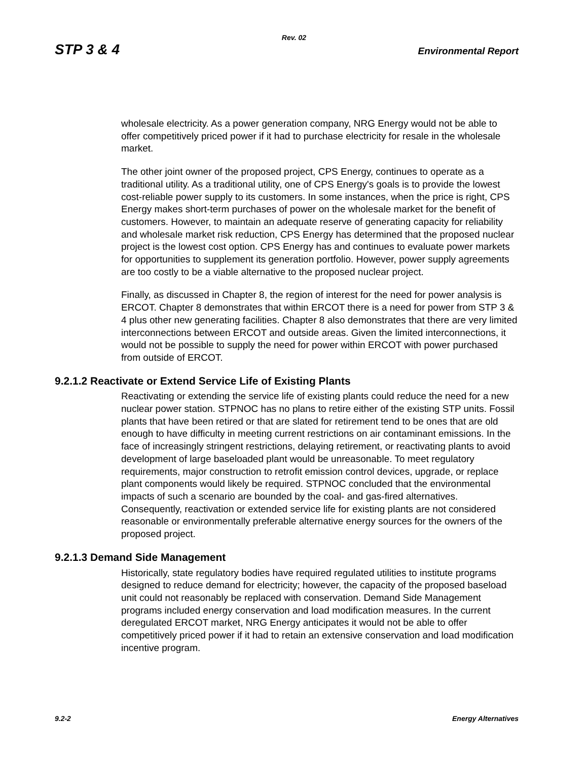Rev. 02
STP 3 & 4 Environmental Report
wholesale electricity. As a power generation company, NRG Energy would not be able to offer competitively priced power if it had to purchase electricity for resale in the wholesale market.
The other joint owner of the proposed project, CPS Energy, continues to operate as a traditional utility. As a traditional utility, one of CPS Energy's goals is to provide the lowest cost-reliable power supply to its customers. In some instances, when the price is right, CPS Energy makes short-term purchases of power on the wholesale market for the benefit of customers. However, to maintain an adequate reserve of generating capacity for reliability and wholesale market risk reduction, CPS Energy has determined that the proposed nuclear project is the lowest cost option. CPS Energy has and continues to evaluate power markets for opportunities to supplement its generation portfolio. However, power supply agreements are too costly to be a viable alternative to the proposed nuclear project.
Finally, as discussed in Chapter 8, the region of interest for the need for power analysis is ERCOT. Chapter 8 demonstrates that within ERCOT there is a need for power from STP 3 & 4 plus other new generating facilities. Chapter 8 also demonstrates that there are very limited interconnections between ERCOT and outside areas. Given the limited interconnections, it would not be possible to supply the need for power within ERCOT with power purchased from outside of ERCOT.
9.2.1.2 Reactivate or Extend Service Life of Existing Plants
Reactivating or extending the service life of existing plants could reduce the need for a new nuclear power station. STPNOC has no plans to retire either of the existing STP units. Fossil plants that have been retired or that are slated for retirement tend to be ones that are old enough to have difficulty in meeting current restrictions on air contaminant emissions. In the face of increasingly stringent restrictions, delaying retirement, or reactivating plants to avoid development of large baseloaded plant would be unreasonable. To meet regulatory requirements, major construction to retrofit emission control devices, upgrade, or replace plant components would likely be required. STPNOC concluded that the environmental impacts of such a scenario are bounded by the coal- and gas-fired alternatives. Consequently, reactivation or extended service life for existing plants are not considered reasonable or environmentally preferable alternative energy sources for the owners of the proposed project.
9.2.1.3 Demand Side Management
Historically, state regulatory bodies have required regulated utilities to institute programs designed to reduce demand for electricity; however, the capacity of the proposed baseload unit could not reasonably be replaced with conservation. Demand Side Management programs included energy conservation and load modification measures. In the current deregulated ERCOT market, NRG Energy anticipates it would not be able to offer competitively priced power if it had to retain an extensive conservation and load modification incentive program.
9.2-2 Energy Alternatives